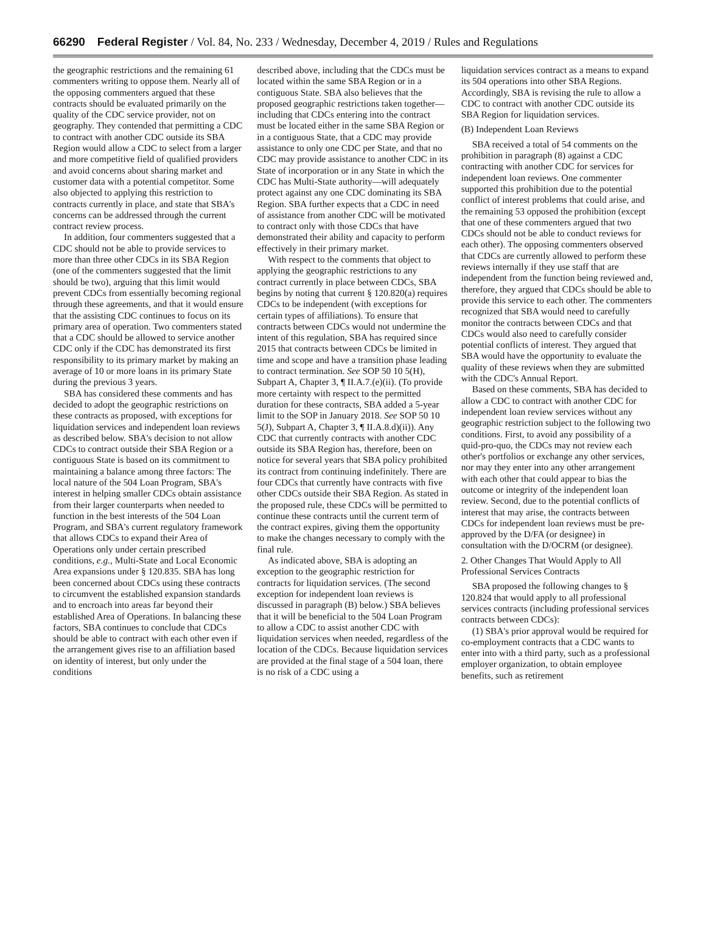66290 Federal Register / Vol. 84, No. 233 / Wednesday, December 4, 2019 / Rules and Regulations
the geographic restrictions and the remaining 61 commenters writing to oppose them. Nearly all of the opposing commenters argued that these contracts should be evaluated primarily on the quality of the CDC service provider, not on geography. They contended that permitting a CDC to contract with another CDC outside its SBA Region would allow a CDC to select from a larger and more competitive field of qualified providers and avoid concerns about sharing market and customer data with a potential competitor. Some also objected to applying this restriction to contracts currently in place, and state that SBA's concerns can be addressed through the current contract review process.
In addition, four commenters suggested that a CDC should not be able to provide services to more than three other CDCs in its SBA Region (one of the commenters suggested that the limit should be two), arguing that this limit would prevent CDCs from essentially becoming regional through these agreements, and that it would ensure that the assisting CDC continues to focus on its primary area of operation. Two commenters stated that a CDC should be allowed to service another CDC only if the CDC has demonstrated its first responsibility to its primary market by making an average of 10 or more loans in its primary State during the previous 3 years.
SBA has considered these comments and has decided to adopt the geographic restrictions on these contracts as proposed, with exceptions for liquidation services and independent loan reviews as described below. SBA's decision to not allow CDCs to contract outside their SBA Region or a contiguous State is based on its commitment to maintaining a balance among three factors: The local nature of the 504 Loan Program, SBA's interest in helping smaller CDCs obtain assistance from their larger counterparts when needed to function in the best interests of the 504 Loan Program, and SBA's current regulatory framework that allows CDCs to expand their Area of Operations only under certain prescribed conditions, e.g., Multi-State and Local Economic Area expansions under § 120.835. SBA has long been concerned about CDCs using these contracts to circumvent the established expansion standards and to encroach into areas far beyond their established Area of Operations. In balancing these factors, SBA continues to conclude that CDCs should be able to contract with each other even if the arrangement gives rise to an affiliation based on identity of interest, but only under the conditions
described above, including that the CDCs must be located within the same SBA Region or in a contiguous State. SBA also believes that the proposed geographic restrictions taken together—including that CDCs entering into the contract must be located either in the same SBA Region or in a contiguous State, that a CDC may provide assistance to only one CDC per State, and that no CDC may provide assistance to another CDC in its State of incorporation or in any State in which the CDC has Multi-State authority—will adequately protect against any one CDC dominating its SBA Region. SBA further expects that a CDC in need of assistance from another CDC will be motivated to contract only with those CDCs that have demonstrated their ability and capacity to perform effectively in their primary market.
With respect to the comments that object to applying the geographic restrictions to any contract currently in place between CDCs, SBA begins by noting that current § 120.820(a) requires CDCs to be independent (with exceptions for certain types of affiliations). To ensure that contracts between CDCs would not undermine the intent of this regulation, SBA has required since 2015 that contracts between CDCs be limited in time and scope and have a transition phase leading to contract termination. See SOP 50 10 5(H), Subpart A, Chapter 3, ¶ II.A.7.(e)(ii). (To provide more certainty with respect to the permitted duration for these contracts, SBA added a 5-year limit to the SOP in January 2018. See SOP 50 10 5(J), Subpart A, Chapter 3, ¶ II.A.8.d)(ii)). Any CDC that currently contracts with another CDC outside its SBA Region has, therefore, been on notice for several years that SBA policy prohibited its contract from continuing indefinitely. There are four CDCs that currently have contracts with five other CDCs outside their SBA Region. As stated in the proposed rule, these CDCs will be permitted to continue these contracts until the current term of the contract expires, giving them the opportunity to make the changes necessary to comply with the final rule.
As indicated above, SBA is adopting an exception to the geographic restriction for contracts for liquidation services. (The second exception for independent loan reviews is discussed in paragraph (B) below.) SBA believes that it will be beneficial to the 504 Loan Program to allow a CDC to assist another CDC with liquidation services when needed, regardless of the location of the CDCs. Because liquidation services are provided at the final stage of a 504 loan, there is no risk of a CDC using a
liquidation services contract as a means to expand its 504 operations into other SBA Regions. Accordingly, SBA is revising the rule to allow a CDC to contract with another CDC outside its SBA Region for liquidation services.
(B) Independent Loan Reviews
SBA received a total of 54 comments on the prohibition in paragraph (8) against a CDC contracting with another CDC for services for independent loan reviews. One commenter supported this prohibition due to the potential conflict of interest problems that could arise, and the remaining 53 opposed the prohibition (except that one of these commenters argued that two CDCs should not be able to conduct reviews for each other). The opposing commenters observed that CDCs are currently allowed to perform these reviews internally if they use staff that are independent from the function being reviewed and, therefore, they argued that CDCs should be able to provide this service to each other. The commenters recognized that SBA would need to carefully monitor the contracts between CDCs and that CDCs would also need to carefully consider potential conflicts of interest. They argued that SBA would have the opportunity to evaluate the quality of these reviews when they are submitted with the CDC's Annual Report.
Based on these comments, SBA has decided to allow a CDC to contract with another CDC for independent loan review services without any geographic restriction subject to the following two conditions. First, to avoid any possibility of a quid-pro-quo, the CDCs may not review each other's portfolios or exchange any other services, nor may they enter into any other arrangement with each other that could appear to bias the outcome or integrity of the independent loan review. Second, due to the potential conflicts of interest that may arise, the contracts between CDCs for independent loan reviews must be pre-approved by the D/FA (or designee) in consultation with the D/OCRM (or designee).
2. Other Changes That Would Apply to All Professional Services Contracts
SBA proposed the following changes to § 120.824 that would apply to all professional services contracts (including professional services contracts between CDCs):
(1) SBA's prior approval would be required for co-employment contracts that a CDC wants to enter into with a third party, such as a professional employer organization, to obtain employee benefits, such as retirement